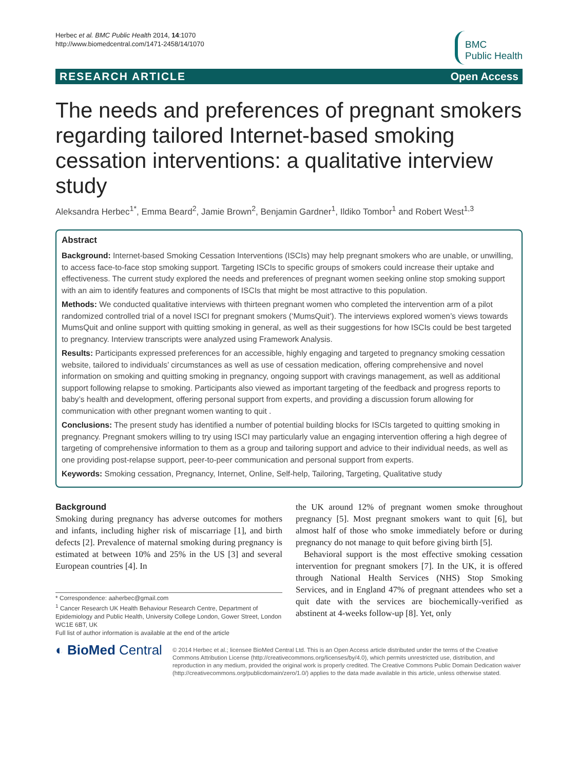Herbec et al. BMC Public Health 2014, 14:1070
http://www.biomedcentral.com/1471-2458/14/1070
BMC
Public Health
RESEARCH ARTICLE Open Access
The needs and preferences of pregnant smokers regarding tailored Internet-based smoking cessation interventions: a qualitative interview study
Aleksandra Herbec<sup>1*</sup>, Emma Beard<sup>2</sup>, Jamie Brown<sup>2</sup>, Benjamin Gardner<sup>1</sup>, Ildiko Tombor<sup>1</sup> and Robert West<sup>1,3</sup>
Abstract
Background: Internet-based Smoking Cessation Interventions (ISCIs) may help pregnant smokers who are unable, or unwilling, to access face-to-face stop smoking support. Targeting ISCIs to specific groups of smokers could increase their uptake and effectiveness. The current study explored the needs and preferences of pregnant women seeking online stop smoking support with an aim to identify features and components of ISCIs that might be most attractive to this population.
Methods: We conducted qualitative interviews with thirteen pregnant women who completed the intervention arm of a pilot randomized controlled trial of a novel ISCI for pregnant smokers (‘MumsQuit’). The interviews explored women’s views towards MumsQuit and online support with quitting smoking in general, as well as their suggestions for how ISCIs could be best targeted to pregnancy. Interview transcripts were analyzed using Framework Analysis.
Results: Participants expressed preferences for an accessible, highly engaging and targeted to pregnancy smoking cessation website, tailored to individuals’ circumstances as well as use of cessation medication, offering comprehensive and novel information on smoking and quitting smoking in pregnancy, ongoing support with cravings management, as well as additional support following relapse to smoking. Participants also viewed as important targeting of the feedback and progress reports to baby’s health and development, offering personal support from experts, and providing a discussion forum allowing for communication with other pregnant women wanting to quit .
Conclusions: The present study has identified a number of potential building blocks for ISCIs targeted to quitting smoking in pregnancy. Pregnant smokers willing to try using ISCI may particularly value an engaging intervention offering a high degree of targeting of comprehensive information to them as a group and tailoring support and advice to their individual needs, as well as one providing post-relapse support, peer-to-peer communication and personal support from experts.
Keywords: Smoking cessation, Pregnancy, Internet, Online, Self-help, Tailoring, Targeting, Qualitative study
Background
Smoking during pregnancy has adverse outcomes for mothers and infants, including higher risk of miscarriage [1], and birth defects [2]. Prevalence of maternal smoking during pregnancy is estimated at between 10% and 25% in the US [3] and several European countries [4]. In
* Correspondence: aaherbec@gmail.com
<sup>1</sup> Cancer Research UK Health Behaviour Research Centre, Department of Epidemiology and Public Health, University College London, Gower Street, London WC1E 6BT, UK
Full list of author information is available at the end of the article
the UK around 12% of pregnant women smoke throughout pregnancy [5]. Most pregnant smokers want to quit [6], but almost half of those who smoke immediately before or during pregnancy do not manage to quit before giving birth [5].
Behavioral support is the most effective smoking cessation intervention for pregnant smokers [7]. In the UK, it is offered through National Health Services (NHS) Stop Smoking Services, and in England 47% of pregnant attendees who set a quit date with the services are biochemically-verified as abstinent at 4-weeks follow-up [8]. Yet, only
◐ BioMed Central
© 2014 Herbec et al.; licensee BioMed Central Ltd. This is an Open Access article distributed under the terms of the Creative Commons Attribution License (http://creativecommons.org/licenses/by/4.0), which permits unrestricted use, distribution, and reproduction in any medium, provided the original work is properly credited. The Creative Commons Public Domain Dedication waiver (http://creativecommons.org/publicdomain/zero/1.0/) applies to the data made available in this article, unless otherwise stated.